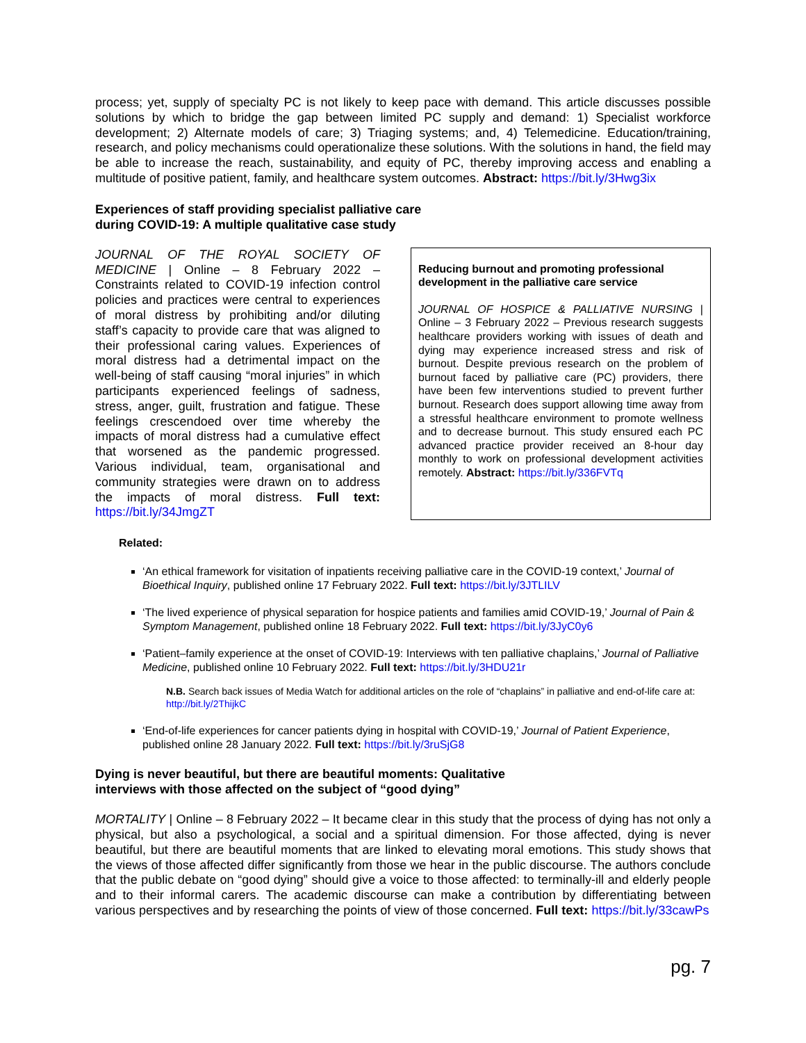process; yet, supply of specialty PC is not likely to keep pace with demand. This article discusses possible solutions by which to bridge the gap between limited PC supply and demand: 1) Specialist workforce development; 2) Alternate models of care; 3) Triaging systems; and, 4) Telemedicine. Education/training, research, and policy mechanisms could operationalize these solutions. With the solutions in hand, the field may be able to increase the reach, sustainability, and equity of PC, thereby improving access and enabling a multitude of positive patient, family, and healthcare system outcomes. Abstract: https://bit.ly/3Hwg3ix
Experiences of staff providing specialist palliative care
during COVID-19: A multiple qualitative case study
JOURNAL OF THE ROYAL SOCIETY OF MEDICINE | Online – 8 February 2022 – Constraints related to COVID-19 infection control policies and practices were central to experiences of moral distress by prohibiting and/or diluting staff’s capacity to provide care that was aligned to their professional caring values. Experiences of moral distress had a detrimental impact on the well-being of staff causing “moral injuries” in which participants experienced feelings of sadness, stress, anger, guilt, frustration and fatigue. These feelings crescendoed over time whereby the impacts of moral distress had a cumulative effect that worsened as the pandemic progressed. Various individual, team, organisational and community strategies were drawn on to address the impacts of moral distress. Full text: https://bit.ly/34JmgZT
Reducing burnout and promoting professional development in the palliative care service
JOURNAL OF HOSPICE & PALLIATIVE NURSING | Online – 3 February 2022 – Previous research suggests healthcare providers working with issues of death and dying may experience increased stress and risk of burnout. Despite previous research on the problem of burnout faced by palliative care (PC) providers, there have been few interventions studied to prevent further burnout. Research does support allowing time away from a stressful healthcare environment to promote wellness and to decrease burnout. This study ensured each PC advanced practice provider received an 8-hour day monthly to work on professional development activities remotely. Abstract: https://bit.ly/336FVTq
Related:
‘An ethical framework for visitation of inpatients receiving palliative care in the COVID-19 context,’ Journal of Bioethical Inquiry, published online 17 February 2022. Full text: https://bit.ly/3JTLILV
‘The lived experience of physical separation for hospice patients and families amid COVID-19,’ Journal of Pain & Symptom Management, published online 18 February 2022. Full text: https://bit.ly/3JyC0y6
‘Patient–family experience at the onset of COVID-19: Interviews with ten palliative chaplains,’ Journal of Palliative Medicine, published online 10 February 2022. Full text: https://bit.ly/3HDU21r
N.B. Search back issues of Media Watch for additional articles on the role of “chaplains” in palliative and end-of-life care at: http://bit.ly/2ThijkC
‘End-of-life experiences for cancer patients dying in hospital with COVID-19,’ Journal of Patient Experience, published online 28 January 2022. Full text: https://bit.ly/3ruSjG8
Dying is never beautiful, but there are beautiful moments: Qualitative
interviews with those affected on the subject of “good dying”
MORTALITY | Online – 8 February 2022 – It became clear in this study that the process of dying has not only a physical, but also a psychological, a social and a spiritual dimension. For those affected, dying is never beautiful, but there are beautiful moments that are linked to elevating moral emotions. This study shows that the views of those affected differ significantly from those we hear in the public discourse. The authors conclude that the public debate on “good dying” should give a voice to those affected: to terminally-ill and elderly people and to their informal carers. The academic discourse can make a contribution by differentiating between various perspectives and by researching the points of view of those concerned. Full text: https://bit.ly/33cawPs
pg. 7